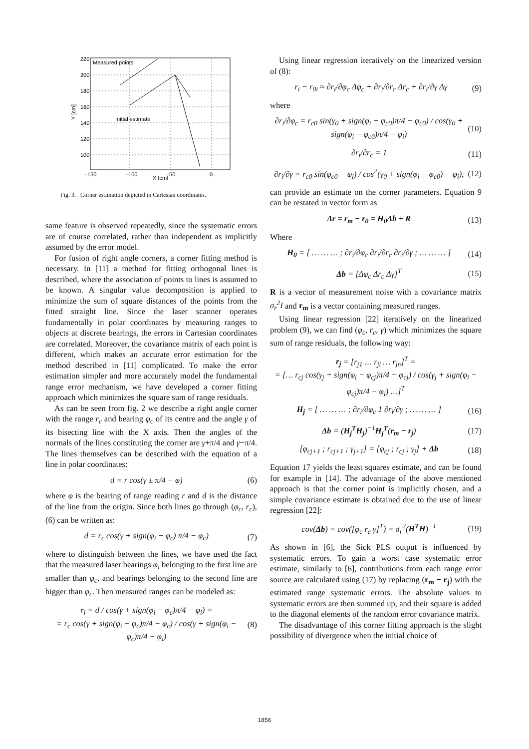220
200
180
160
140
120
100
–150
–100
–50
0
Measured points
Initial estimate
X [cm]
Y [cm]
Fig. 3. Corner estimation depicted in Cartesian coordinates.
same feature is observed repeatedly, since the systematic errors are of course correlated, rather than independent as implicitly assumed by the error model.
For fusion of right angle corners, a corner fitting method is necessary. In [11] a method for fitting orthogonal lines is described, where the association of points to lines is assumed to be known. A singular value decomposition is applied to minimize the sum of square distances of the points from the fitted straight line. Since the laser scanner operates fundamentally in polar coordinates by measuring ranges to objects at discrete bearings, the errors in Cartesian coordinates are correlated. Moreover, the covariance matrix of each point is different, which makes an accurate error estimation for the method described in [11] complicated. To make the error estimation simpler and more accurately model the fundamental range error mechanism, we have developed a corner fitting approach which minimizes the square sum of range residuals.
As can be seen from fig. 2 we describe a right angle corner with the range r<sub>c</sub> and bearing φ<sub>c</sub> of its centre and the angle γ of its bisecting line with the X axis. Then the angles of the normals of the lines constituting the corner are γ+π/4 and γ−π/4. The lines themselves can be described with the equation of a line in polar coordinates:
d = r cos(γ ± π/4 − φ) (6)
where φ is the bearing of range reading r and d is the distance of the line from the origin. Since both lines go through (φ<sub>c</sub>, r<sub>c</sub>), (6) can be written as:
d = r<sub>c</sub> cos(γ + sign(φ<sub>i</sub> − φ<sub>c</sub>) π/4 − φ<sub>c</sub>) (7)
where to distinguish between the lines, we have used the fact that the measured laser bearings φ<sub>i</sub> belonging to the first line are smaller than φ<sub>c</sub>, and bearings belonging to the second line are bigger than φ<sub>c</sub>. Then measured ranges can be modeled as:
r<sub>i</sub> = d / cos(γ + sign(φ<sub>i</sub> − φ<sub>c</sub>)π/4 − φ<sub>i</sub>) =
= r<sub>c</sub> cos(γ + sign(φ<sub>i</sub> − φ<sub>c</sub>)π/4 − φ<sub>c</sub>) / cos(γ + sign(φ<sub>i</sub> − φ<sub>c</sub>)π/4 − φ<sub>i</sub>) (8)
Using linear regression iteratively on the linearized version of (8):
r<sub>i</sub> − r<sub>0i</sub> ≈ ∂r<sub>i</sub>/∂φ<sub>c</sub> Δφ<sub>c</sub> + ∂r<sub>i</sub>/∂r<sub>c</sub> Δr<sub>c</sub> + ∂r<sub>i</sub>/∂γ Δγ (9)
where
∂r<sub>i</sub>/∂φ<sub>c</sub> = r<sub>c0</sub> sin(γ<sub>0</sub> + sign(φ<sub>i</sub> − φ<sub>c0</sub>)π/4 − φ<sub>c0</sub>) / cos(γ<sub>0</sub> + sign(φ<sub>i</sub> − φ<sub>c0</sub>)π/4 − φ<sub>i</sub>) (10)
∂r<sub>i</sub>/∂r<sub>c</sub> = 1 (11)
∂r<sub>i</sub>/∂γ = r<sub>c0</sub> sin(φ<sub>c0</sub> − φ<sub>i</sub>) / cos<sup>2</sup>(γ<sub>0</sub> + sign(φ<sub>i</sub> − φ<sub>c0</sub>) − φ<sub>i</sub>), (12)
can provide an estimate on the corner parameters. Equation 9 can be restated in vector form as
Δr = r<sub>m</sub> − r<sub>0</sub> = H<sub>0</sub>Δb + R (13)
Where
H<sub>0</sub> = [ … … … ; ∂r<sub>i</sub>/∂φ<sub>c</sub> ∂r<sub>i</sub>/∂r<sub>c</sub> ∂r<sub>i</sub>/∂γ ; … … … ] (14)
Δb = [Δφ<sub>c</sub> Δr<sub>c</sub> Δγ]<sup>T</sup> (15)
R is a vector of measurement noise with a covariance matrix σ<sub>r</sub><sup>2</sup>I and r<sub>m</sub> is a vector containing measured ranges.
Using linear regression [22] iteratively on the linearized problem (9), we can find (φ<sub>c</sub>, r<sub>c</sub>, γ) which minimizes the square sum of range residuals, the following way:
r<sub>j</sub> = [r<sub>j1</sub> … r<sub>ji</sub> … r<sub>jn</sub>]<sup>T</sup> =
= [… r<sub>cj</sub> cos(γ<sub>j</sub> + sign(φ<sub>i</sub> − φ<sub>cj</sub>)π/4 − φ<sub>cj</sub>) / cos(γ<sub>j</sub> + sign(φ<sub>i</sub> − φ<sub>cj</sub>)π/4 − φ<sub>i</sub>) …]<sup>T</sup>
H<sub>j</sub> = [ … … … ; ∂r<sub>i</sub>/∂φ<sub>c</sub> 1 ∂r<sub>i</sub>/∂γ ; … … … ] (16)
Δb = (H<sub>j</sub><sup>T</sup>H<sub>j</sub>)<sup>−1</sup>H<sub>j</sub><sup>T</sup>(r<sub>m</sub> − r<sub>j</sub>) (17)
[φ<sub>cj+1</sub> ; r<sub>cj+1</sub> ; γ<sub>j+1</sub>] = [φ<sub>cj</sub> ; r<sub>cj</sub> ; γ<sub>j</sub>] + Δb (18)
Equation 17 yields the least squares estimate, and can be found for example in [14]. The advantage of the above mentioned approach is that the corner point is implicitly chosen, and a simple covariance estimate is obtained due to the use of linear regression [22]:
cov(Δb) = cov([φ<sub>c</sub> r<sub>c</sub> γ]<sup>T</sup>) = σ<sub>r</sub><sup>2</sup>(H<sup>T</sup>H)<sup>−1</sup> (19)
As shown in [6], the Sick PLS output is influenced by systematic errors. To gain a worst case systematic error estimate, similarly to [6], contributions from each range error source are calculated using (17) by replacing (r<sub>m</sub> − r<sub>j</sub>) with the estimated range systematic errors. The absolute values to systematic errors are then summed up, and their square is added to the diagonal elements of the random error covariance matrix.
The disadvantage of this corner fitting approach is the slight possibility of divergence when the initial choice of
1856